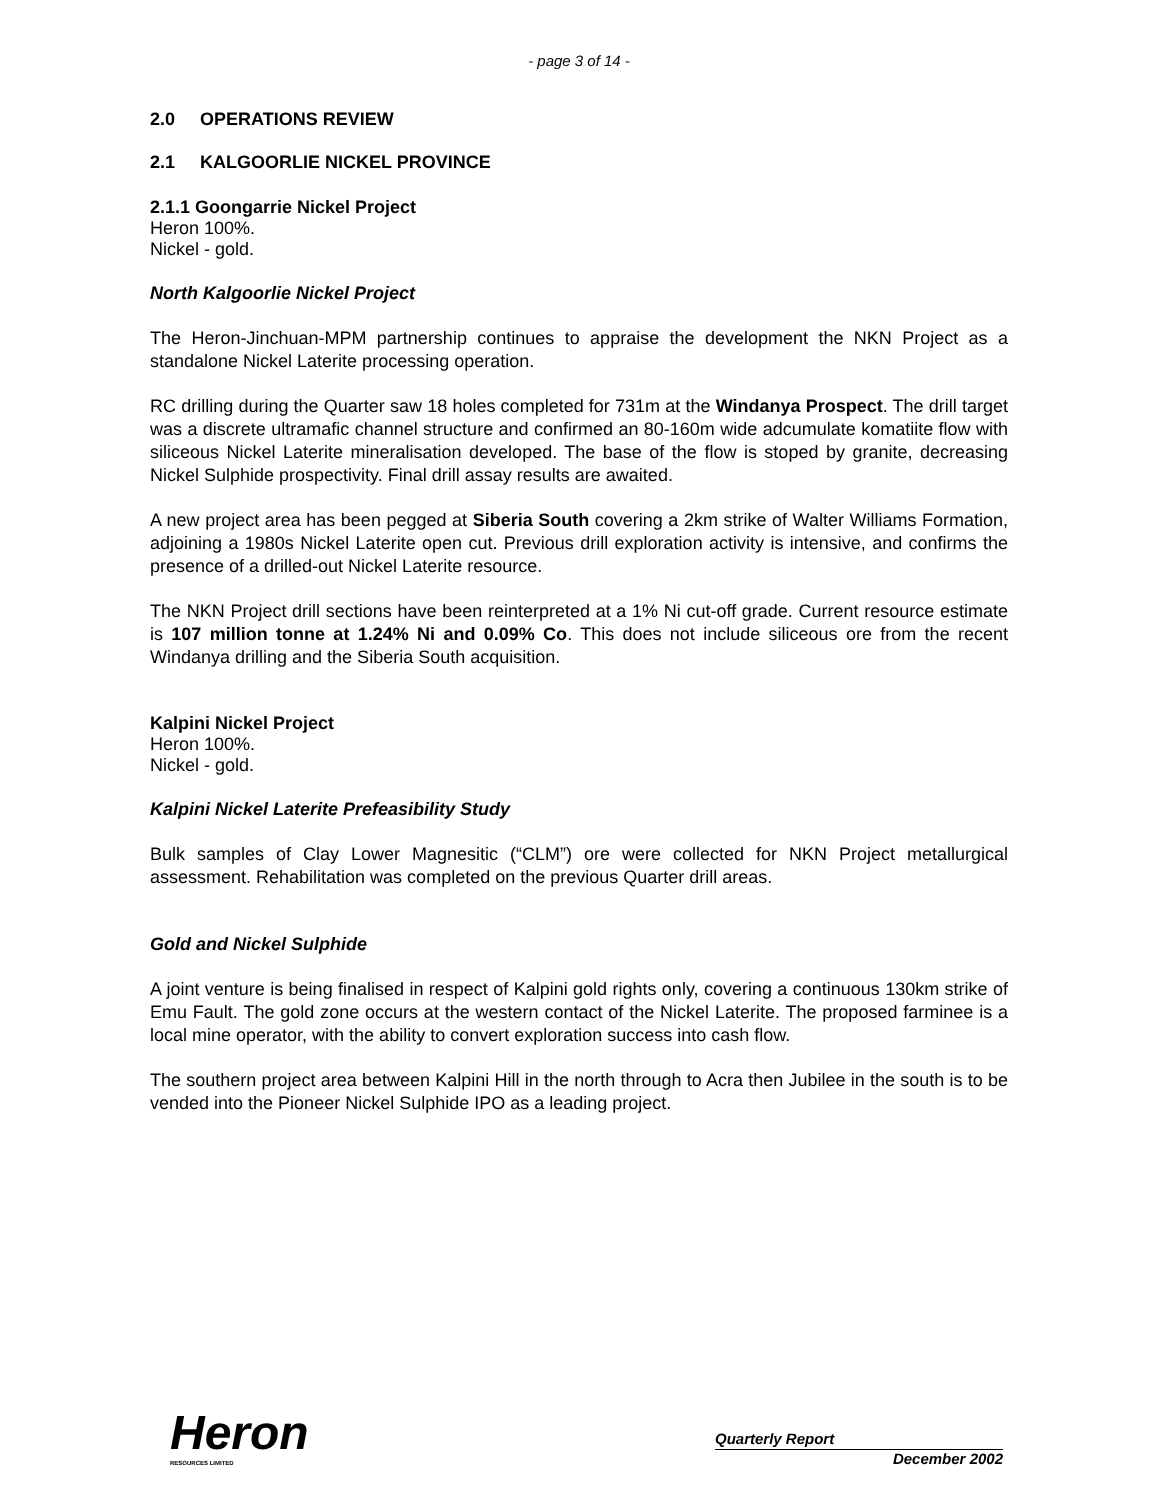- page 3 of 14 -
2.0 OPERATIONS REVIEW
2.1 KALGOORLIE NICKEL PROVINCE
2.1.1 Goongarrie Nickel Project
Heron 100%.
Nickel - gold.
North Kalgoorlie Nickel Project
The Heron-Jinchuan-MPM partnership continues to appraise the development the NKN Project as a standalone Nickel Laterite processing operation.
RC drilling during the Quarter saw 18 holes completed for 731m at the Windanya Prospect. The drill target was a discrete ultramafic channel structure and confirmed an 80-160m wide adcumulate komatiite flow with siliceous Nickel Laterite mineralisation developed. The base of the flow is stoped by granite, decreasing Nickel Sulphide prospectivity. Final drill assay results are awaited.
A new project area has been pegged at Siberia South covering a 2km strike of Walter Williams Formation, adjoining a 1980s Nickel Laterite open cut. Previous drill exploration activity is intensive, and confirms the presence of a drilled-out Nickel Laterite resource.
The NKN Project drill sections have been reinterpreted at a 1% Ni cut-off grade. Current resource estimate is 107 million tonne at 1.24% Ni and 0.09% Co. This does not include siliceous ore from the recent Windanya drilling and the Siberia South acquisition.
Kalpini Nickel Project
Heron 100%.
Nickel - gold.
Kalpini Nickel Laterite Prefeasibility Study
Bulk samples of Clay Lower Magnesitic (“CLM”) ore were collected for NKN Project metallurgical assessment. Rehabilitation was completed on the previous Quarter drill areas.
Gold and Nickel Sulphide
A joint venture is being finalised in respect of Kalpini gold rights only, covering a continuous 130km strike of Emu Fault. The gold zone occurs at the western contact of the Nickel Laterite. The proposed farminee is a local mine operator, with the ability to convert exploration success into cash flow.
The southern project area between Kalpini Hill in the north through to Acra then Jubilee in the south is to be vended into the Pioneer Nickel Sulphide IPO as a leading project.
Heron
RESOURCES LIMITED
Quarterly Report
December 2002